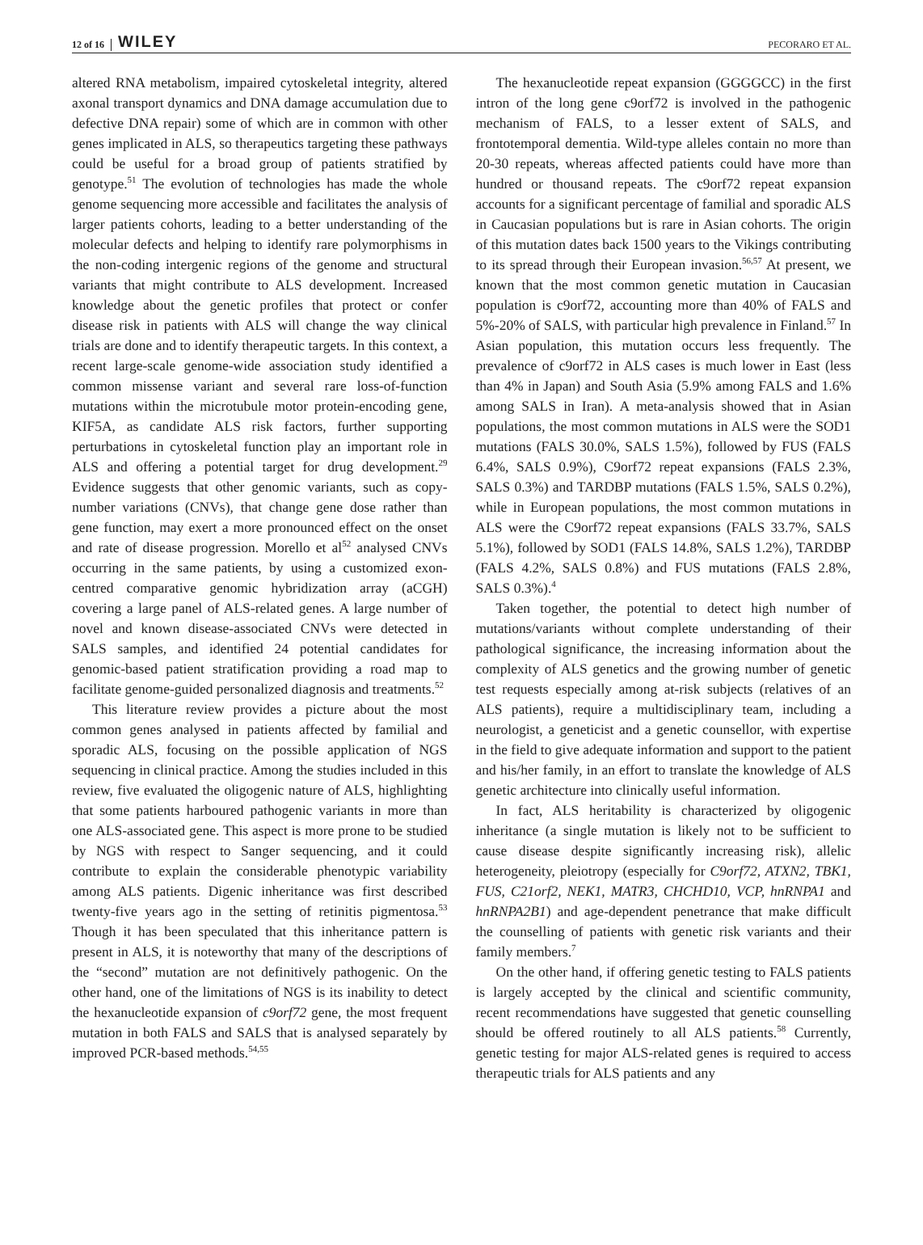12 of 16 WILEY PECORARO ET AL.
altered RNA metabolism, impaired cytoskeletal integrity, altered axonal transport dynamics and DNA damage accumulation due to defective DNA repair) some of which are in common with other genes implicated in ALS, so therapeutics targeting these pathways could be useful for a broad group of patients stratified by genotype.<sup>51</sup> The evolution of technologies has made the whole genome sequencing more accessible and facilitates the analysis of larger patients cohorts, leading to a better understanding of the molecular defects and helping to identify rare polymorphisms in the non-coding intergenic regions of the genome and structural variants that might contribute to ALS development. Increased knowledge about the genetic profiles that protect or confer disease risk in patients with ALS will change the way clinical trials are done and to identify therapeutic targets. In this context, a recent large-scale genome-wide association study identified a common missense variant and several rare loss-of-function mutations within the microtubule motor protein-encoding gene, KIF5A, as candidate ALS risk factors, further supporting perturbations in cytoskeletal function play an important role in ALS and offering a potential target for drug development.<sup>29</sup> Evidence suggests that other genomic variants, such as copy-number variations (CNVs), that change gene dose rather than gene function, may exert a more pronounced effect on the onset and rate of disease progression. Morello et al<sup>52</sup> analysed CNVs occurring in the same patients, by using a customized exon-centred comparative genomic hybridization array (aCGH) covering a large panel of ALS-related genes. A large number of novel and known disease-associated CNVs were detected in SALS samples, and identified 24 potential candidates for genomic-based patient stratification providing a road map to facilitate genome-guided personalized diagnosis and treatments.<sup>52</sup>
This literature review provides a picture about the most common genes analysed in patients affected by familial and sporadic ALS, focusing on the possible application of NGS sequencing in clinical practice. Among the studies included in this review, five evaluated the oligogenic nature of ALS, highlighting that some patients harboured pathogenic variants in more than one ALS-associated gene. This aspect is more prone to be studied by NGS with respect to Sanger sequencing, and it could contribute to explain the considerable phenotypic variability among ALS patients. Digenic inheritance was first described twenty-five years ago in the setting of retinitis pigmentosa.<sup>53</sup> Though it has been speculated that this inheritance pattern is present in ALS, it is noteworthy that many of the descriptions of the “second” mutation are not definitively pathogenic. On the other hand, one of the limitations of NGS is its inability to detect the hexanucleotide expansion of c9orf72 gene, the most frequent mutation in both FALS and SALS that is analysed separately by improved PCR-based methods.<sup>54,55</sup>
The hexanucleotide repeat expansion (GGGGCC) in the first intron of the long gene c9orf72 is involved in the pathogenic mechanism of FALS, to a lesser extent of SALS, and frontotemporal dementia. Wild-type alleles contain no more than 20-30 repeats, whereas affected patients could have more than hundred or thousand repeats. The c9orf72 repeat expansion accounts for a significant percentage of familial and sporadic ALS in Caucasian populations but is rare in Asian cohorts. The origin of this mutation dates back 1500 years to the Vikings contributing to its spread through their European invasion.<sup>56,57</sup> At present, we known that the most common genetic mutation in Caucasian population is c9orf72, accounting more than 40% of FALS and 5%-20% of SALS, with particular high prevalence in Finland.<sup>57</sup> In Asian population, this mutation occurs less frequently. The prevalence of c9orf72 in ALS cases is much lower in East (less than 4% in Japan) and South Asia (5.9% among FALS and 1.6% among SALS in Iran). A meta-analysis showed that in Asian populations, the most common mutations in ALS were the SOD1 mutations (FALS 30.0%, SALS 1.5%), followed by FUS (FALS 6.4%, SALS 0.9%), C9orf72 repeat expansions (FALS 2.3%, SALS 0.3%) and TARDBP mutations (FALS 1.5%, SALS 0.2%), while in European populations, the most common mutations in ALS were the C9orf72 repeat expansions (FALS 33.7%, SALS 5.1%), followed by SOD1 (FALS 14.8%, SALS 1.2%), TARDBP (FALS 4.2%, SALS 0.8%) and FUS mutations (FALS 2.8%, SALS 0.3%).<sup>4</sup>
Taken together, the potential to detect high number of mutations/variants without complete understanding of their pathological significance, the increasing information about the complexity of ALS genetics and the growing number of genetic test requests especially among at-risk subjects (relatives of an ALS patients), require a multidisciplinary team, including a neurologist, a geneticist and a genetic counsellor, with expertise in the field to give adequate information and support to the patient and his/her family, in an effort to translate the knowledge of ALS genetic architecture into clinically useful information.
In fact, ALS heritability is characterized by oligogenic inheritance (a single mutation is likely not to be sufficient to cause disease despite significantly increasing risk), allelic heterogeneity, pleiotropy (especially for C9orf72, ATXN2, TBK1, FUS, C21orf2, NEK1, MATR3, CHCHD10, VCP, hnRNPA1 and hnRNPA2B1) and age-dependent penetrance that make difficult the counselling of patients with genetic risk variants and their family members.<sup>7</sup>
On the other hand, if offering genetic testing to FALS patients is largely accepted by the clinical and scientific community, recent recommendations have suggested that genetic counselling should be offered routinely to all ALS patients.<sup>58</sup> Currently, genetic testing for major ALS-related genes is required to access therapeutic trials for ALS patients and any